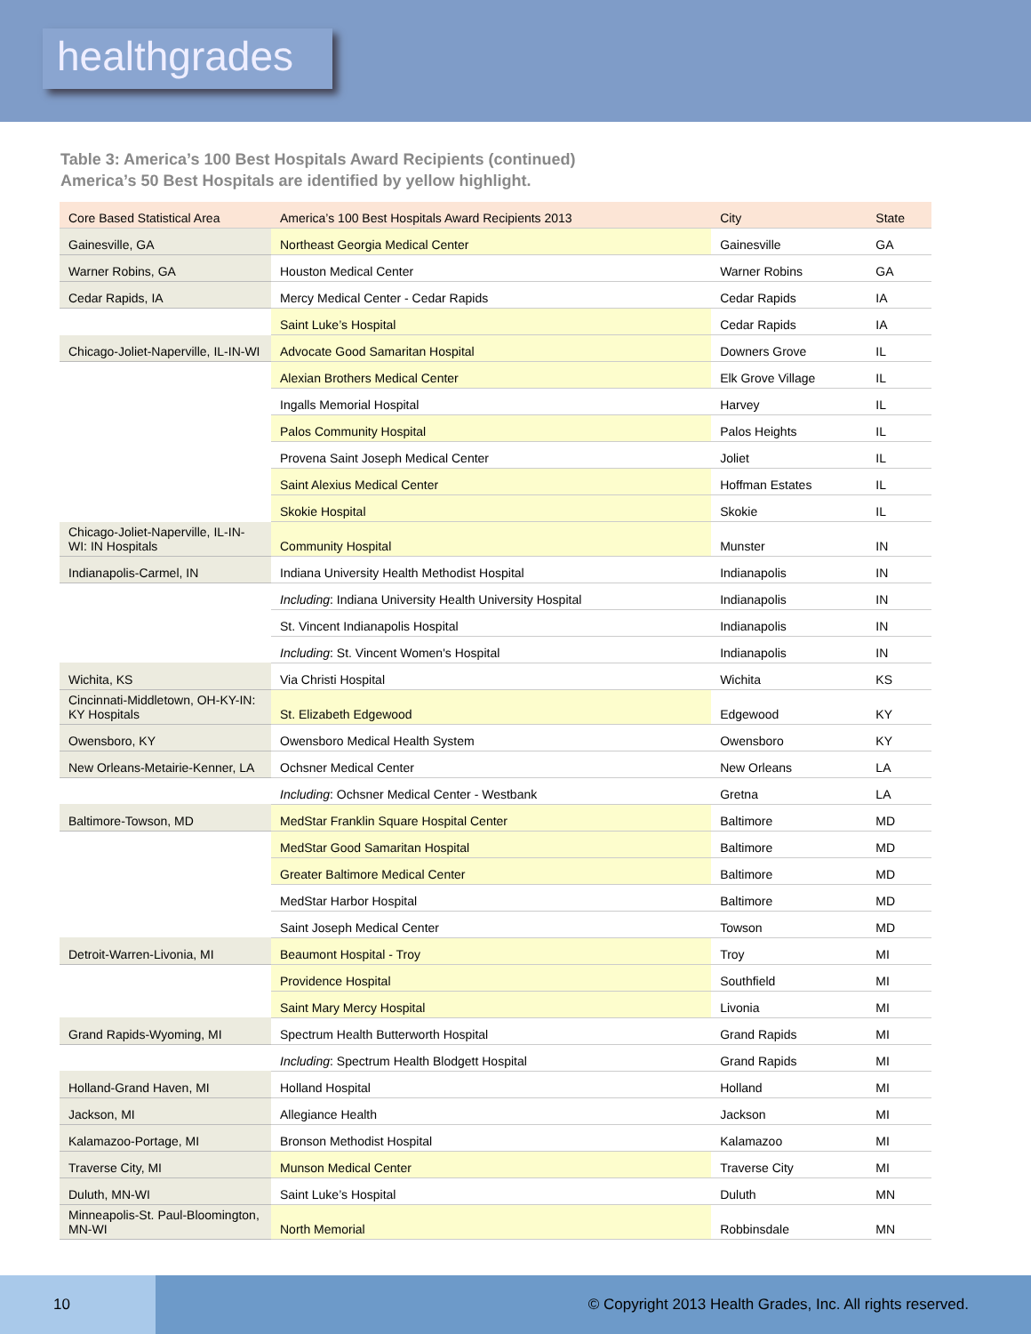healthgrades
Table 3: America’s 100 Best Hospitals Award Recipients (continued)
America’s 50 Best Hospitals are identified by yellow highlight.
| Core Based Statistical Area | America’s 100 Best Hospitals Award Recipients 2013 | City | State |
| --- | --- | --- | --- |
| Gainesville, GA | Northeast Georgia Medical Center | Gainesville | GA |
| Warner Robins, GA | Houston Medical Center | Warner Robins | GA |
| Cedar Rapids, IA | Mercy Medical Center - Cedar Rapids | Cedar Rapids | IA |
| | Saint Luke’s Hospital | Cedar Rapids | IA |
| Chicago-Joliet-Naperville, IL-IN-WI | Advocate Good Samaritan Hospital | Downers Grove | IL |
| | Alexian Brothers Medical Center | Elk Grove Village | IL |
| | Ingalls Memorial Hospital | Harvey | IL |
| | Palos Community Hospital | Palos Heights | IL |
| | Provena Saint Joseph Medical Center | Joliet | IL |
| | Saint Alexius Medical Center | Hoffman Estates | IL |
| | Skokie Hospital | Skokie | IL |
| Chicago-Joliet-Naperville, IL-IN-WI: IN Hospitals | Community Hospital | Munster | IN |
| Indianapolis-Carmel, IN | Indiana University Health Methodist Hospital | Indianapolis | IN |
| | Including : Indiana University Health University Hospital | Indianapolis | IN |
| | St. Vincent Indianapolis Hospital | Indianapolis | IN |
| | Including : St. Vincent Women's Hospital | Indianapolis | IN |
| Wichita, KS | Via Christi Hospital | Wichita | KS |
| Cincinnati-Middletown, OH-KY-IN: KY Hospitals | St. Elizabeth Edgewood | Edgewood | KY |
| Owensboro, KY | Owensboro Medical Health System | Owensboro | KY |
| New Orleans-Metairie-Kenner, LA | Ochsner Medical Center | New Orleans | LA |
| | Including : Ochsner Medical Center - Westbank | Gretna | LA |
| Baltimore-Towson, MD | MedStar Franklin Square Hospital Center | Baltimore | MD |
| | MedStar Good Samaritan Hospital | Baltimore | MD |
| | Greater Baltimore Medical Center | Baltimore | MD |
| | MedStar Harbor Hospital | Baltimore | MD |
| | Saint Joseph Medical Center | Towson | MD |
| Detroit-Warren-Livonia, MI | Beaumont Hospital - Troy | Troy | MI |
| | Providence Hospital | Southfield | MI |
| | Saint Mary Mercy Hospital | Livonia | MI |
| Grand Rapids-Wyoming, MI | Spectrum Health Butterworth Hospital | Grand Rapids | MI |
| | Including : Spectrum Health Blodgett Hospital | Grand Rapids | MI |
| Holland-Grand Haven, MI | Holland Hospital | Holland | MI |
| Jackson, MI | Allegiance Health | Jackson | MI |
| Kalamazoo-Portage, MI | Bronson Methodist Hospital | Kalamazoo | MI |
| Traverse City, MI | Munson Medical Center | Traverse City | MI |
| Duluth, MN-WI | Saint Luke’s Hospital | Duluth | MN |
| Minneapolis-St. Paul-Bloomington, MN-WI | North Memorial | Robbinsdale | MN |
10
© Copyright 2013 Health Grades, Inc. All rights reserved.